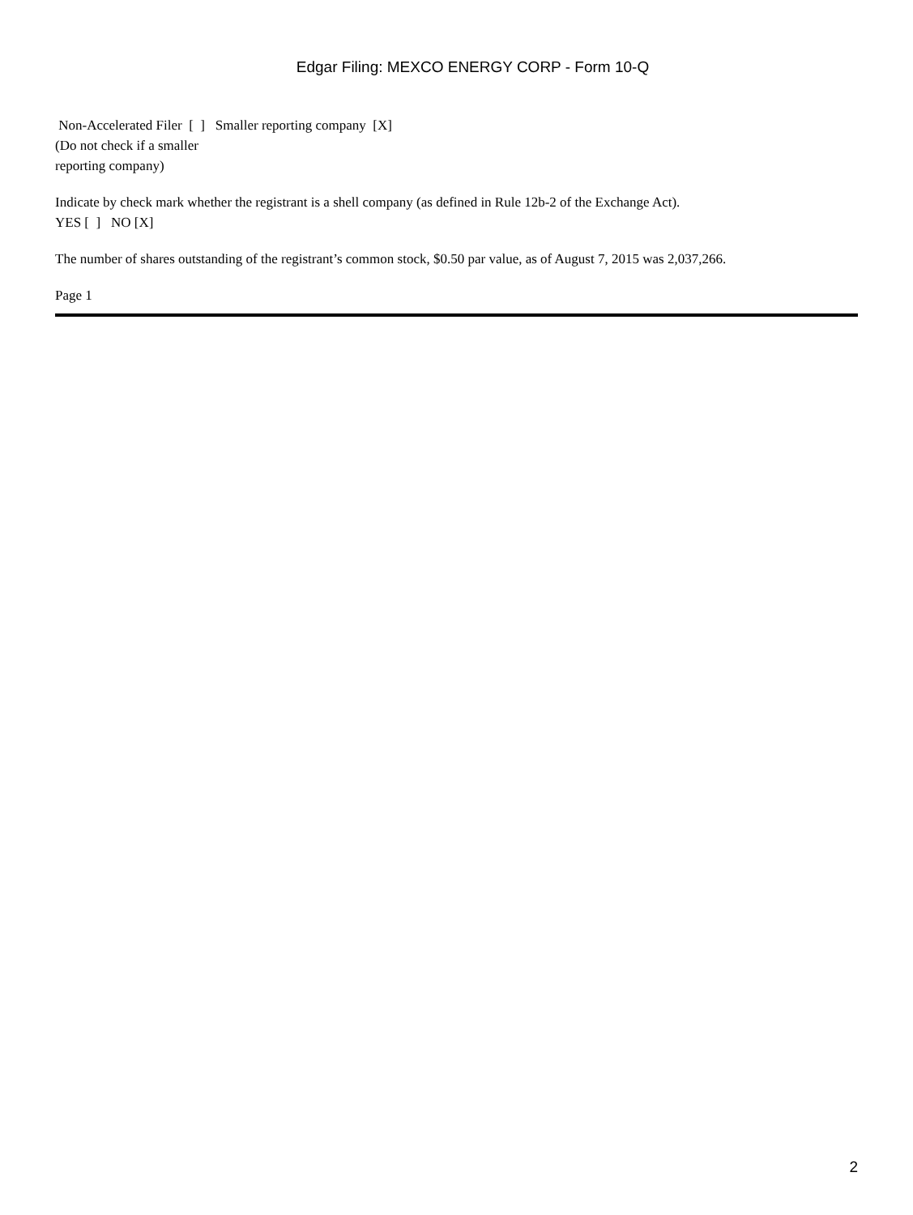Edgar Filing: MEXCO ENERGY CORP - Form 10-Q
Non-Accelerated Filer [ ] Smaller reporting company [X]
(Do not check if a smaller
reporting company)
Indicate by check mark whether the registrant is a shell company (as defined in Rule 12b-2 of the Exchange Act).
YES [ ] NO [X]
The number of shares outstanding of the registrant’s common stock, $0.50 par value, as of August 7, 2015 was 2,037,266.
Page 1
2